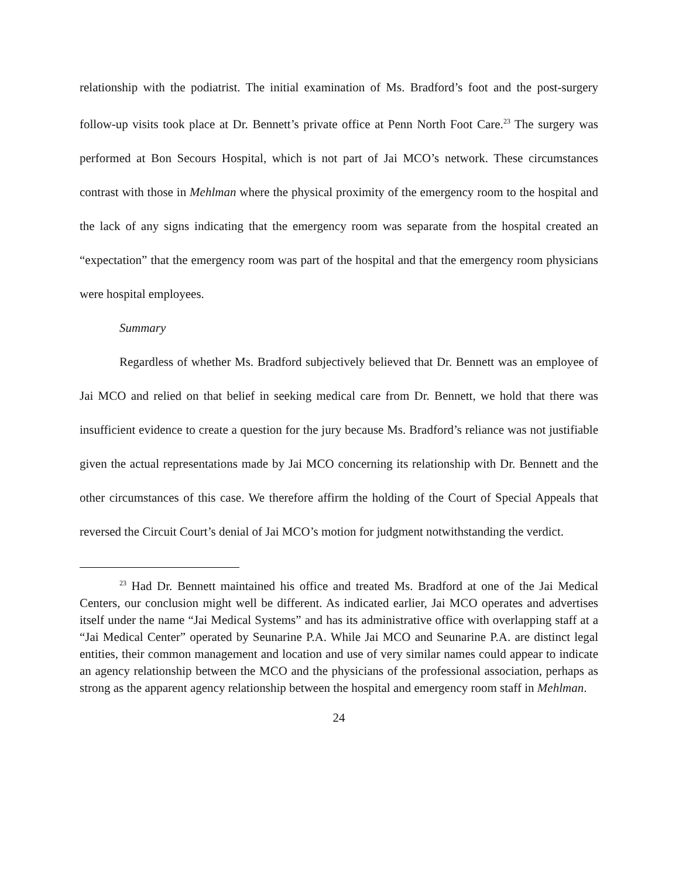relationship with the podiatrist. The initial examination of Ms. Bradford’s foot and the post-surgery follow-up visits took place at Dr. Bennett’s private office at Penn North Foot Care.<sup>23</sup> The surgery was performed at Bon Secours Hospital, which is not part of Jai MCO’s network. These circumstances contrast with those in Mehlman where the physical proximity of the emergency room to the hospital and the lack of any signs indicating that the emergency room was separate from the hospital created an “expectation” that the emergency room was part of the hospital and that the emergency room physicians were hospital employees.
Summary
Regardless of whether Ms. Bradford subjectively believed that Dr. Bennett was an employee of Jai MCO and relied on that belief in seeking medical care from Dr. Bennett, we hold that there was insufficient evidence to create a question for the jury because Ms. Bradford’s reliance was not justifiable given the actual representations made by Jai MCO concerning its relationship with Dr. Bennett and the other circumstances of this case. We therefore affirm the holding of the Court of Special Appeals that reversed the Circuit Court’s denial of Jai MCO’s motion for judgment notwithstanding the verdict.
<sup>23</sup> Had Dr. Bennett maintained his office and treated Ms. Bradford at one of the Jai Medical Centers, our conclusion might well be different. As indicated earlier, Jai MCO operates and advertises itself under the name “Jai Medical Systems” and has its administrative office with overlapping staff at a “Jai Medical Center” operated by Seunarine P.A. While Jai MCO and Seunarine P.A. are distinct legal entities, their common management and location and use of very similar names could appear to indicate an agency relationship between the MCO and the physicians of the professional association, perhaps as strong as the apparent agency relationship between the hospital and emergency room staff in Mehlman.
24